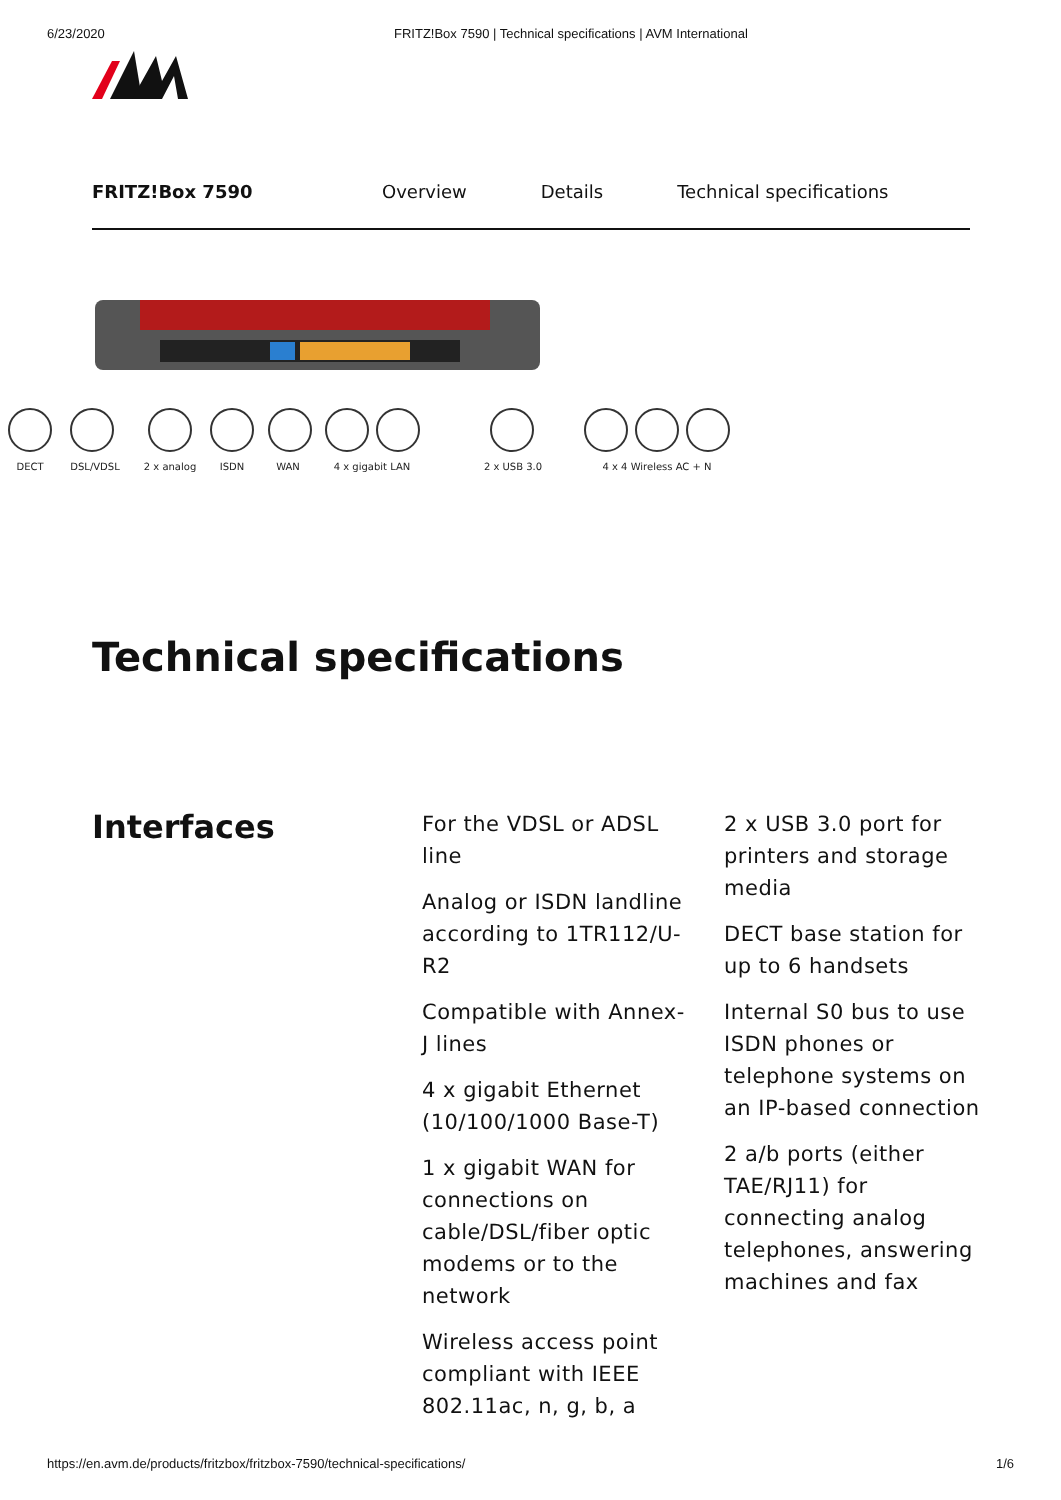6/23/2020 FRITZ!Box 7590 | Technical specifications | AVM International
FRITZ!Box 7590 Overview Details Technical specifications
DECT
DSL/VDSL
2 x analog
ISDN
WAN
4 x gigabit LAN
2 x USB 3.0
4 x 4 Wireless AC + N
Technical specifications
Interfaces
For the VDSL or ADSL line
Analog or ISDN landline according to 1TR112/U-R2
Compatible with Annex-J lines
4 x gigabit Ethernet (10/100/1000 Base-T)
1 x gigabit WAN for connections on cable/DSL/fiber optic modems or to the network
Wireless access point compliant with IEEE 802.11ac, n, g, b, a
2 x USB 3.0 port for printers and storage media
DECT base station for up to 6 handsets
Internal S0 bus to use ISDN phones or telephone systems on an IP-based connection
2 a/b ports (either TAE/RJ11) for connecting analog telephones, answering machines and fax
https://en.avm.de/products/fritzbox/fritzbox-7590/technical-specifications/ 1/6